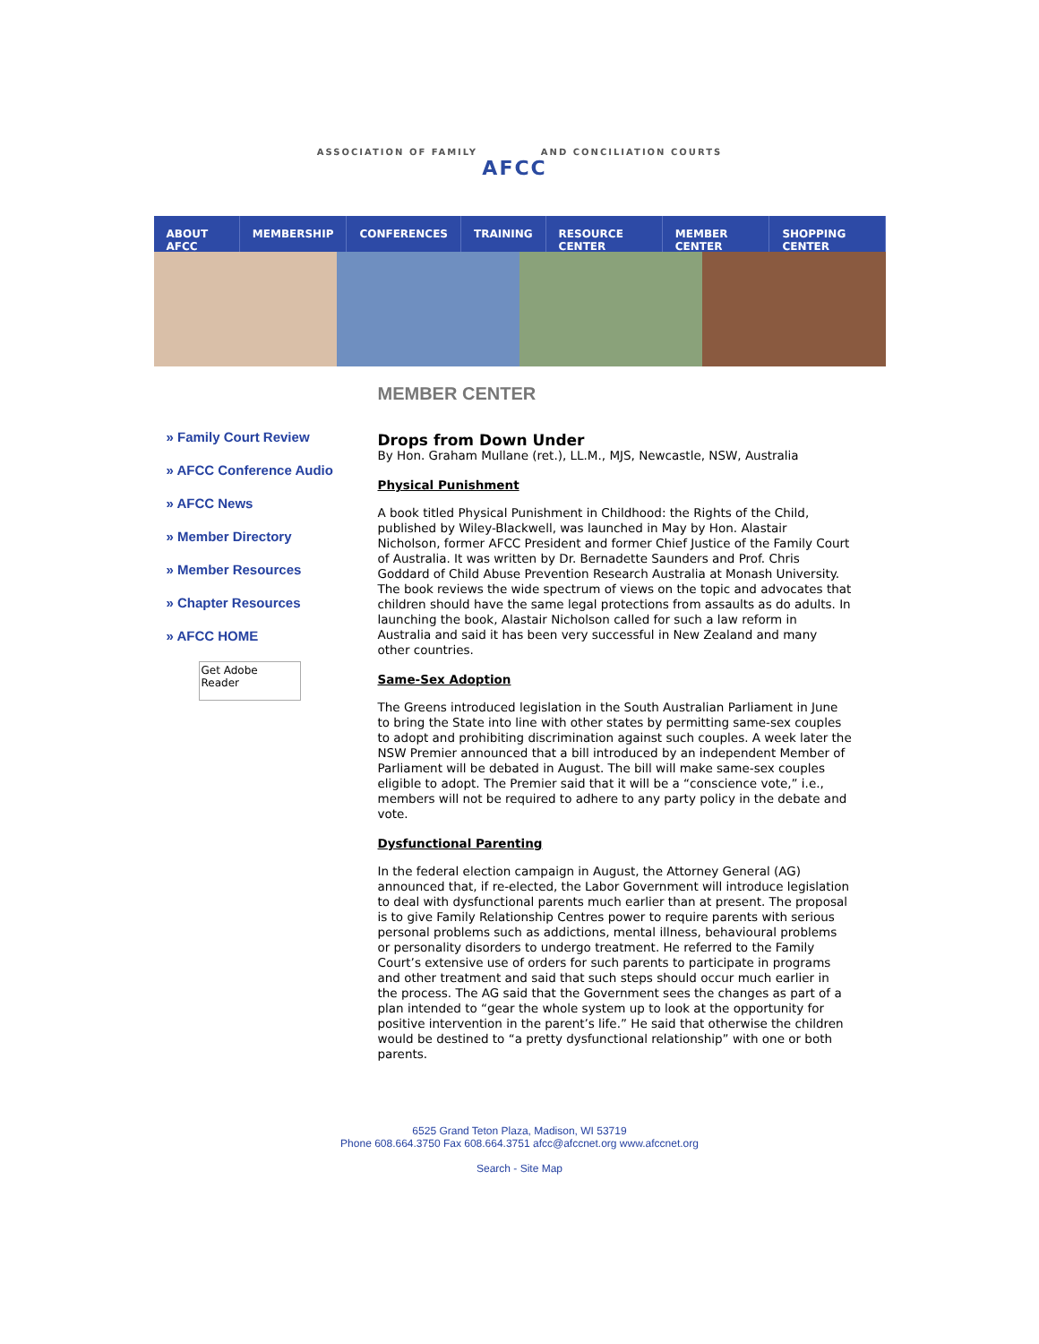ASSOCIATION OF FAMILY AFCC AND CONCILIATION COURTS
ABOUT AFCC MEMBERSHIP CONFERENCES TRAINING RESOURCE CENTER MEMBER CENTER SHOPPING CENTER
» Family Court Review
» AFCC Conference Audio
» AFCC News
» Member Directory
» Member Resources
» Chapter Resources
» AFCC HOME
Get Adobe
Reader
MEMBER CENTER
Drops from Down Under
By Hon. Graham Mullane (ret.), LL.M., MJS, Newcastle, NSW, Australia
Physical Punishment
A book titled Physical Punishment in Childhood: the Rights of the Child, published by Wiley-Blackwell, was launched in May by Hon. Alastair Nicholson, former AFCC President and former Chief Justice of the Family Court of Australia. It was written by Dr. Bernadette Saunders and Prof. Chris Goddard of Child Abuse Prevention Research Australia at Monash University. The book reviews the wide spectrum of views on the topic and advocates that children should have the same legal protections from assaults as do adults. In launching the book, Alastair Nicholson called for such a law reform in Australia and said it has been very successful in New Zealand and many other countries.
Same-Sex Adoption
The Greens introduced legislation in the South Australian Parliament in June to bring the State into line with other states by permitting same-sex couples to adopt and prohibiting discrimination against such couples. A week later the NSW Premier announced that a bill introduced by an independent Member of Parliament will be debated in August. The bill will make same-sex couples eligible to adopt. The Premier said that it will be a “conscience vote,” i.e., members will not be required to adhere to any party policy in the debate and vote.
Dysfunctional Parenting
In the federal election campaign in August, the Attorney General (AG) announced that, if re-elected, the Labor Government will introduce legislation to deal with dysfunctional parents much earlier than at present. The proposal is to give Family Relationship Centres power to require parents with serious personal problems such as addictions, mental illness, behavioural problems or personality disorders to undergo treatment. He referred to the Family Court’s extensive use of orders for such parents to participate in programs and other treatment and said that such steps should occur much earlier in the process. The AG said that the Government sees the changes as part of a plan intended to “gear the whole system up to look at the opportunity for positive intervention in the parent’s life.” He said that otherwise the children would be destined to “a pretty dysfunctional relationship” with one or both parents.
6525 Grand Teton Plaza, Madison, WI 53719
Phone 608.664.3750 Fax 608.664.3751 afcc@afccnet.org www.afccnet.org
Search - Site Map